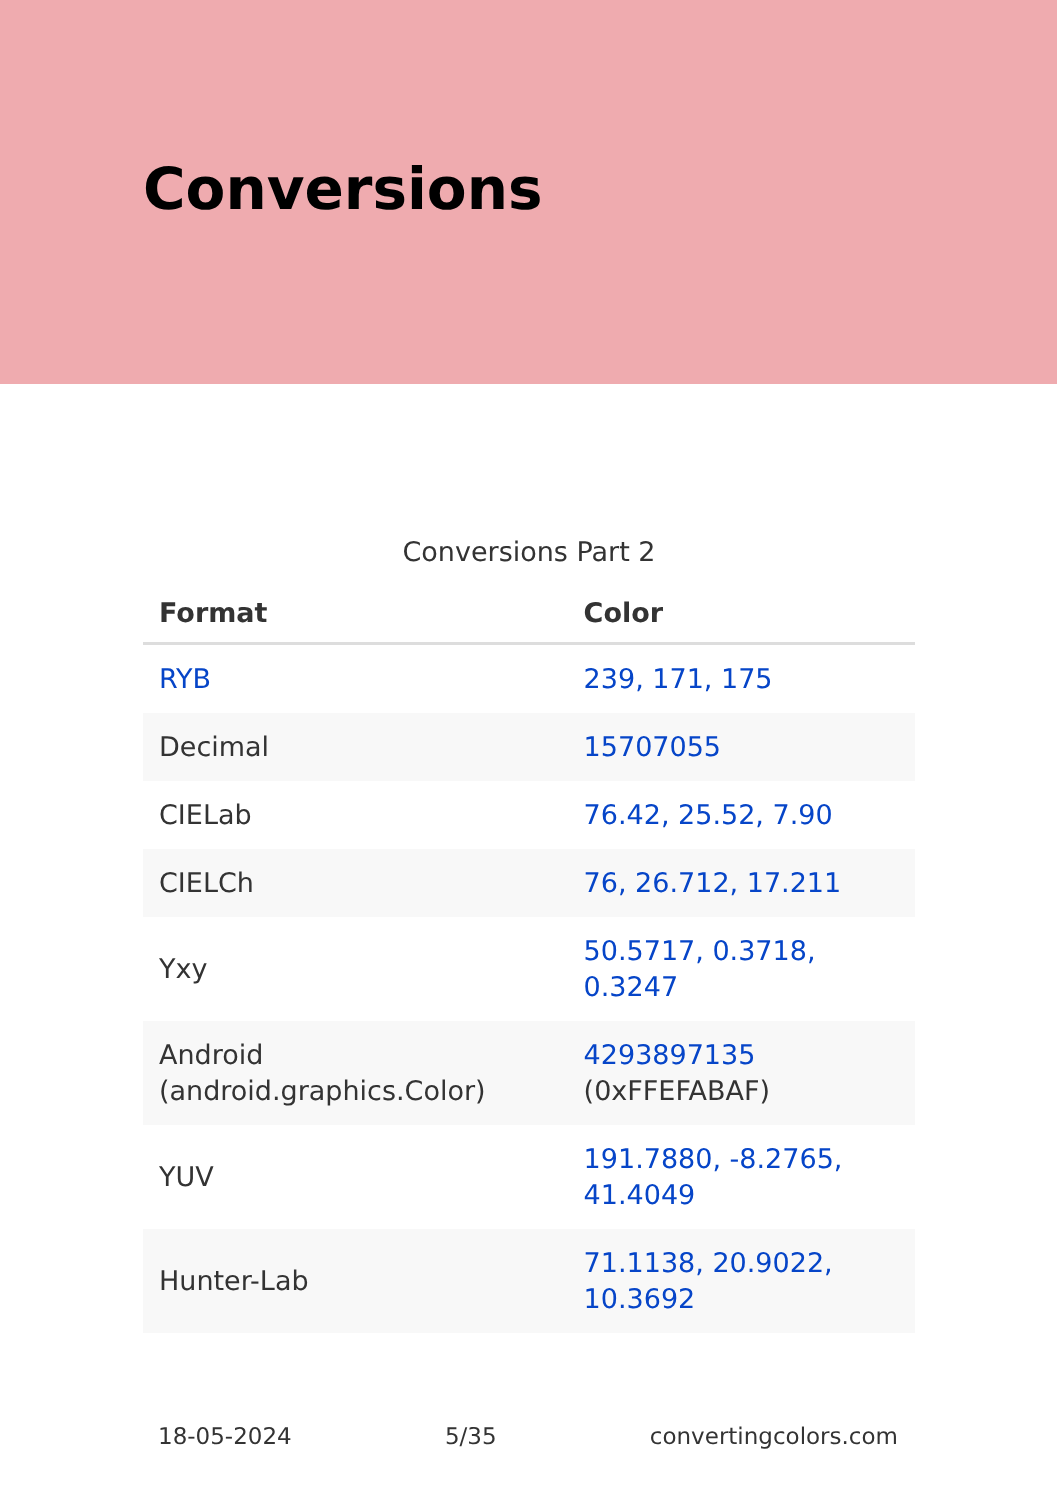Conversions
Conversions Part 2
| Format | Color |
| --- | --- |
| RYB | 239, 171, 175 |
| Decimal | 15707055 |
| CIELab | 76.42, 25.52, 7.90 |
| CIELCh | 76, 26.712, 17.211 |
| Yxy | 50.5717, 0.3718, 0.3247 |
| Android (android.graphics.Color) | 4293897135 (0xFFEFABAF) |
| YUV | 191.7880, -8.2765, 41.4049 |
| Hunter-Lab | 71.1138, 20.9022, 10.3692 |
18-05-2024 5/35 convertingcolors.com